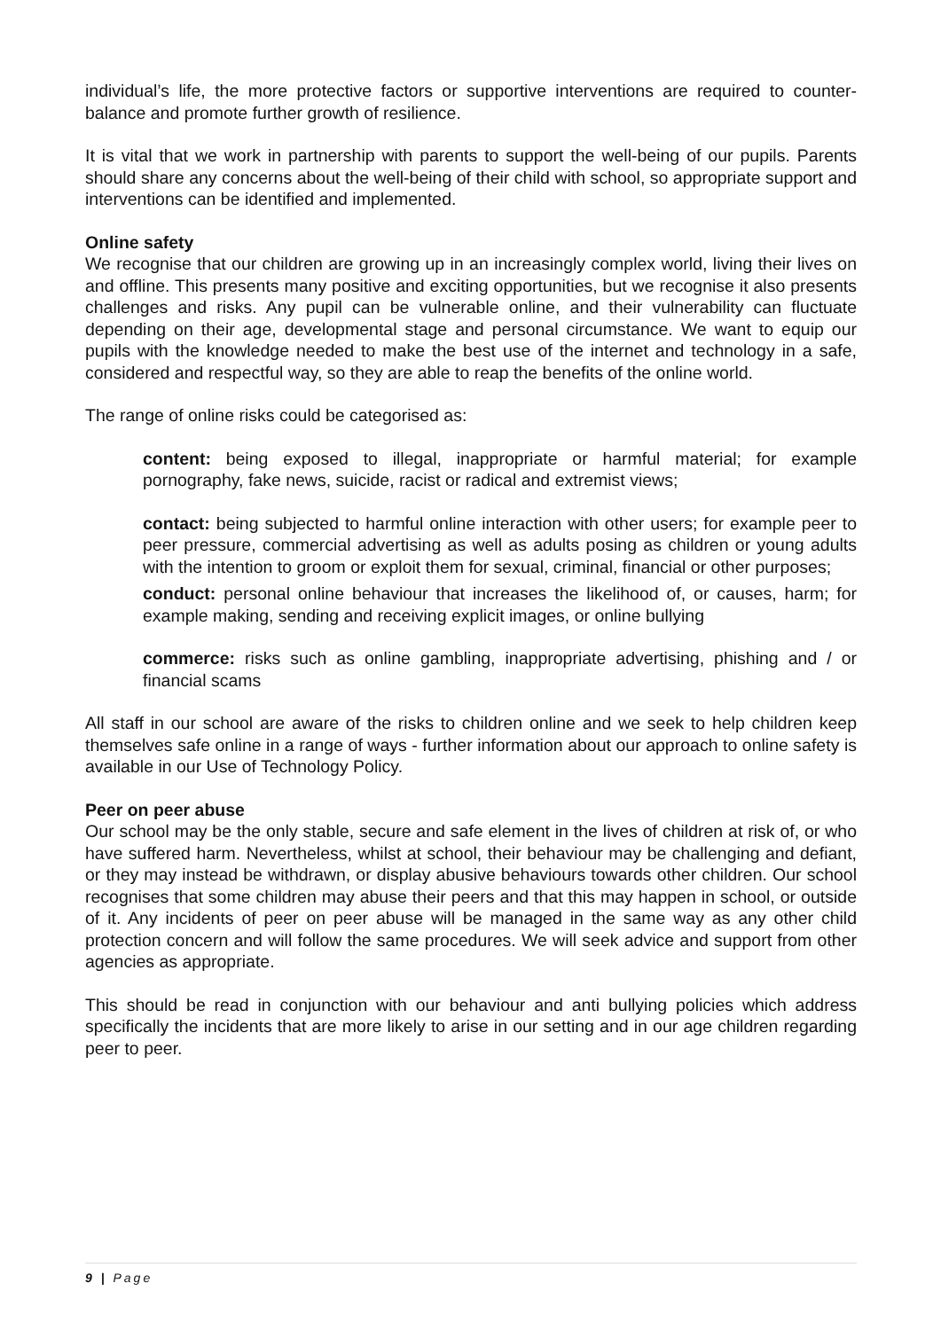individual’s life, the more protective factors or supportive interventions are required to counter-balance and promote further growth of resilience.
It is vital that we work in partnership with parents to support the well-being of our pupils. Parents should share any concerns about the well-being of their child with school, so appropriate support and interventions can be identified and implemented.
Online safety
We recognise that our children are growing up in an increasingly complex world, living their lives on and offline. This presents many positive and exciting opportunities, but we recognise it also presents challenges and risks. Any pupil can be vulnerable online, and their vulnerability can fluctuate depending on their age, developmental stage and personal circumstance. We want to equip our pupils with the knowledge needed to make the best use of the internet and technology in a safe, considered and respectful way, so they are able to reap the benefits of the online world.
The range of online risks could be categorised as:
content: being exposed to illegal, inappropriate or harmful material; for example pornography, fake news, suicide, racist or radical and extremist views;
contact: being subjected to harmful online interaction with other users; for example peer to peer pressure, commercial advertising as well as adults posing as children or young adults with the intention to groom or exploit them for sexual, criminal, financial or other purposes;
conduct: personal online behaviour that increases the likelihood of, or causes, harm; for example making, sending and receiving explicit images, or online bullying
commerce: risks such as online gambling, inappropriate advertising, phishing and / or financial scams
All staff in our school are aware of the risks to children online and we seek to help children keep themselves safe online in a range of ways - further information about our approach to online safety is available in our Use of Technology Policy.
Peer on peer abuse
Our school may be the only stable, secure and safe element in the lives of children at risk of, or who have suffered harm. Nevertheless, whilst at school, their behaviour may be challenging and defiant, or they may instead be withdrawn, or display abusive behaviours towards other children. Our school recognises that some children may abuse their peers and that this may happen in school, or outside of it. Any incidents of peer on peer abuse will be managed in the same way as any other child protection concern and will follow the same procedures. We will seek advice and support from other agencies as appropriate.
This should be read in conjunction with our behaviour and anti bullying policies which address specifically the incidents that are more likely to arise in our setting and in our age children regarding peer to peer.
9 | Page